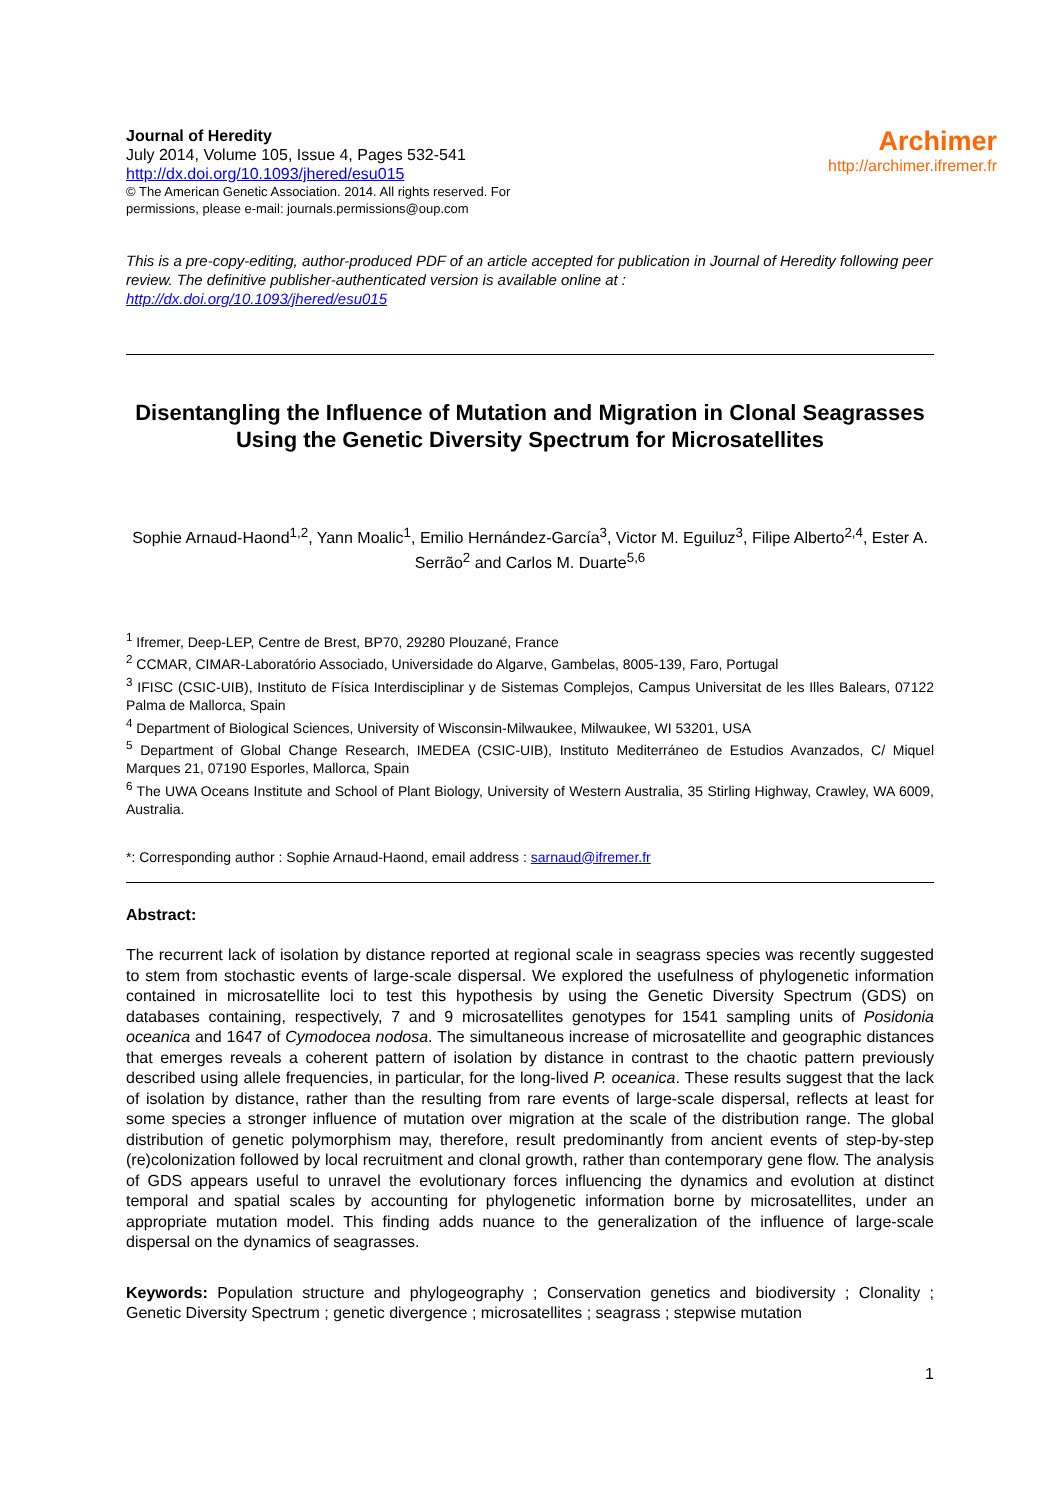Journal of Heredity
July 2014, Volume 105, Issue 4, Pages 532-541
http://dx.doi.org/10.1093/jhered/esu015
© The American Genetic Association. 2014. All rights reserved. For
permissions, please e-mail: journals.permissions@oup.com
Archimer
http://archimer.ifremer.fr
This is a pre-copy-editing, author-produced PDF of an article accepted for publication in Journal of Heredity following peer review. The definitive publisher-authenticated version is available online at :
http://dx.doi.org/10.1093/jhered/esu015
Disentangling the Influence of Mutation and Migration in Clonal Seagrasses Using the Genetic Diversity Spectrum for Microsatellites
Sophie Arnaud-Haond<sup>1,2</sup>, Yann Moalic<sup>1</sup>, Emilio Hernández-García<sup>3</sup>, Victor M. Eguiluz<sup>3</sup>, Filipe Alberto<sup>2,4</sup>, Ester A. Serrão<sup>2</sup> and Carlos M. Duarte<sup>5,6</sup>
<sup>1</sup> Ifremer, Deep-LEP, Centre de Brest, BP70, 29280 Plouzané, France
<sup>2</sup> CCMAR, CIMAR-Laboratório Associado, Universidade do Algarve, Gambelas, 8005-139, Faro, Portugal
<sup>3</sup> IFISC (CSIC-UIB), Instituto de Física Interdisciplinar y de Sistemas Complejos, Campus Universitat de les Illes Balears, 07122 Palma de Mallorca, Spain
<sup>4</sup> Department of Biological Sciences, University of Wisconsin-Milwaukee, Milwaukee, WI 53201, USA
<sup>5</sup> Department of Global Change Research, IMEDEA (CSIC-UIB), Instituto Mediterráneo de Estudios Avanzados, C/ Miquel Marques 21, 07190 Esporles, Mallorca, Spain
<sup>6</sup> The UWA Oceans Institute and School of Plant Biology, University of Western Australia, 35 Stirling Highway, Crawley, WA 6009, Australia.
*: Corresponding author : Sophie Arnaud-Haond, email address : sarnaud@ifremer.fr
Abstract:
The recurrent lack of isolation by distance reported at regional scale in seagrass species was recently suggested to stem from stochastic events of large-scale dispersal. We explored the usefulness of phylogenetic information contained in microsatellite loci to test this hypothesis by using the Genetic Diversity Spectrum (GDS) on databases containing, respectively, 7 and 9 microsatellites genotypes for 1541 sampling units of Posidonia oceanica and 1647 of Cymodocea nodosa. The simultaneous increase of microsatellite and geographic distances that emerges reveals a coherent pattern of isolation by distance in contrast to the chaotic pattern previously described using allele frequencies, in particular, for the long-lived P. oceanica. These results suggest that the lack of isolation by distance, rather than the resulting from rare events of large-scale dispersal, reflects at least for some species a stronger influence of mutation over migration at the scale of the distribution range. The global distribution of genetic polymorphism may, therefore, result predominantly from ancient events of step-by-step (re)colonization followed by local recruitment and clonal growth, rather than contemporary gene flow. The analysis of GDS appears useful to unravel the evolutionary forces influencing the dynamics and evolution at distinct temporal and spatial scales by accounting for phylogenetic information borne by microsatellites, under an appropriate mutation model. This finding adds nuance to the generalization of the influence of large-scale dispersal on the dynamics of seagrasses.
Keywords: Population structure and phylogeography ; Conservation genetics and biodiversity ; Clonality ; Genetic Diversity Spectrum ; genetic divergence ; microsatellites ; seagrass ; stepwise mutation
1